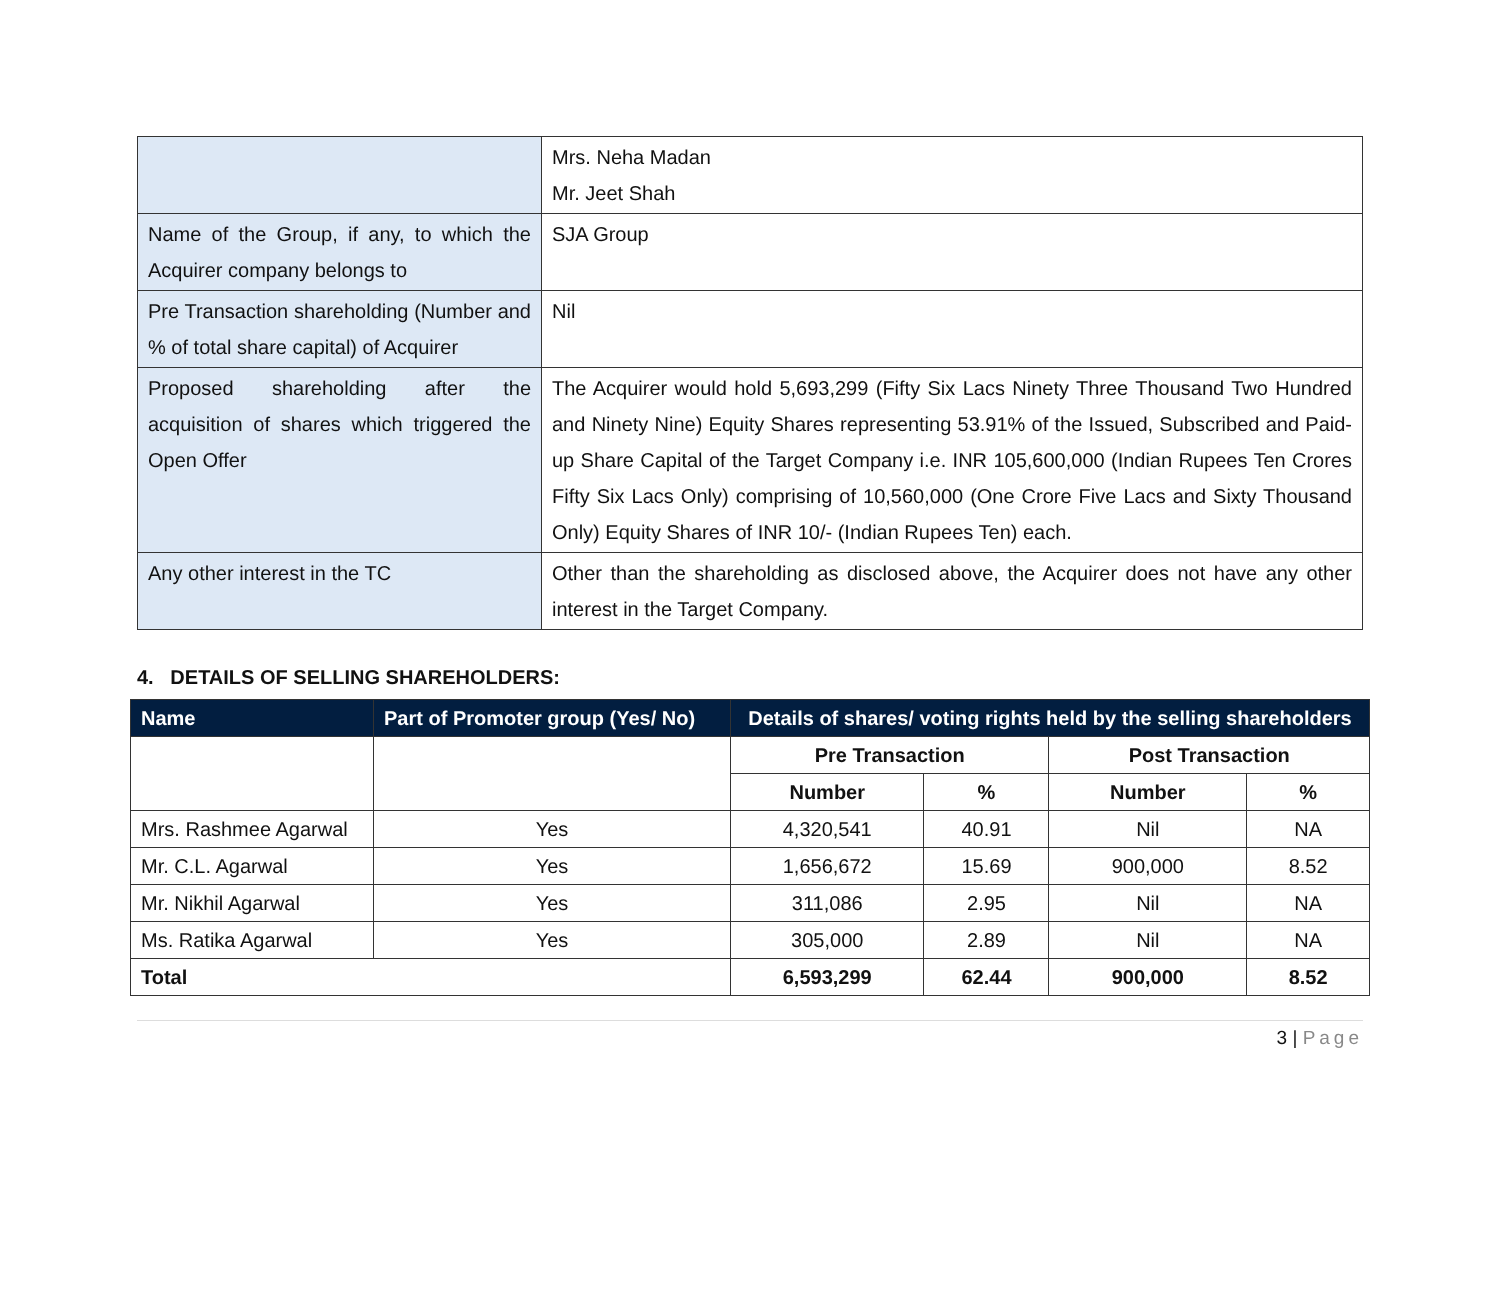| | Mrs. Neha Madan Mr. Jeet Shah |
| Name of the Group, if any, to which the Acquirer company belongs to | SJA Group |
| Pre Transaction shareholding (Number and % of total share capital) of Acquirer | Nil |
| Proposed shareholding after the acquisition of shares which triggered the Open Offer | The Acquirer would hold 5,693,299 (Fifty Six Lacs Ninety Three Thousand Two Hundred and Ninety Nine) Equity Shares representing 53.91% of the Issued, Subscribed and Paid-up Share Capital of the Target Company i.e. INR 105,600,000 (Indian Rupees Ten Crores Fifty Six Lacs Only) comprising of 10,560,000 (One Crore Five Lacs and Sixty Thousand Only) Equity Shares of INR 10/- (Indian Rupees Ten) each. |
| Any other interest in the TC | Other than the shareholding as disclosed above, the Acquirer does not have any other interest in the Target Company. |
4. DETAILS OF SELLING SHAREHOLDERS:
| Name | Part of Promoter group (Yes/ No) | Details of shares/ voting rights held by the selling shareholders | | | |
| --- | --- | --- | --- | --- | --- |
| | | Pre Transaction | | Post Transaction | |
| | | Number | % | Number | % |
| Mrs. Rashmee Agarwal | Yes | 4,320,541 | 40.91 | Nil | NA |
| Mr. C.L. Agarwal | Yes | 1,656,672 | 15.69 | 900,000 | 8.52 |
| Mr. Nikhil Agarwal | Yes | 311,086 | 2.95 | Nil | NA |
| Ms. Ratika Agarwal | Yes | 305,000 | 2.89 | Nil | NA |
| Total | | 6,593,299 | 62.44 | 900,000 | 8.52 |
3 | Page